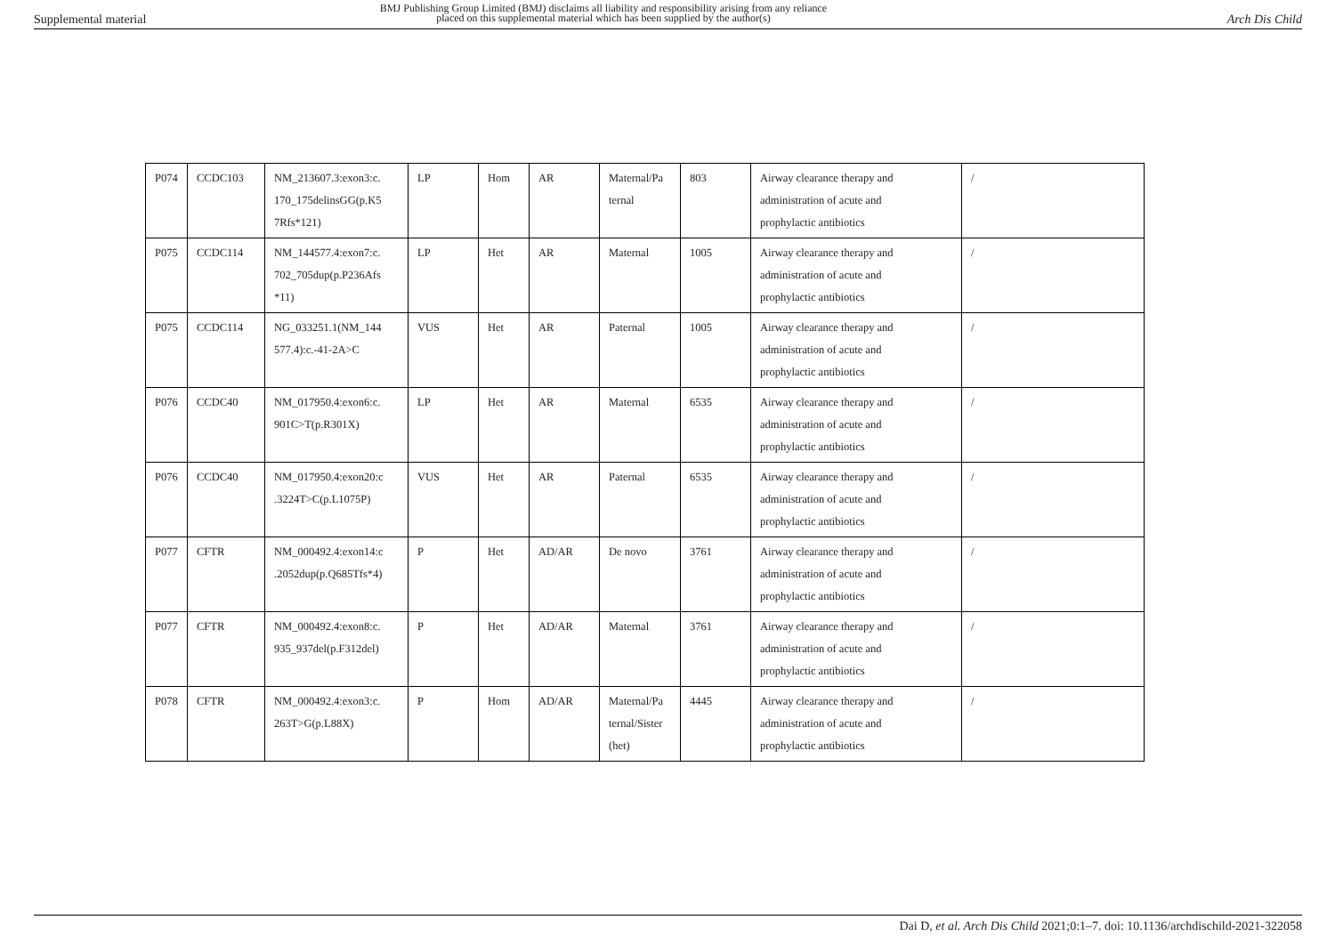Supplemental material
BMJ Publishing Group Limited (BMJ) disclaims all liability and responsibility arising from any reliance
placed on this supplemental material which has been supplied by the author(s)
Arch Dis Child
| P074 | CCDC103 | NM_213607.3:exon3:c. 170_175delinsGG(p.K5 7Rfs*121) | LP | Hom | AR | Maternal/Pa ternal | 803 | Airway clearance therapy and administration of acute and prophylactic antibiotics | / |
| P075 | CCDC114 | NM_144577.4:exon7:c. 702_705dup(p.P236Afs *11) | LP | Het | AR | Maternal | 1005 | Airway clearance therapy and administration of acute and prophylactic antibiotics | / |
| P075 | CCDC114 | NG_033251.1(NM_144 577.4):c.-41-2A>C | VUS | Het | AR | Paternal | 1005 | Airway clearance therapy and administration of acute and prophylactic antibiotics | / |
| P076 | CCDC40 | NM_017950.4:exon6:c. 901C>T(p.R301X) | LP | Het | AR | Maternal | 6535 | Airway clearance therapy and administration of acute and prophylactic antibiotics | / |
| P076 | CCDC40 | NM_017950.4:exon20:c .3224T>C(p.L1075P) | VUS | Het | AR | Paternal | 6535 | Airway clearance therapy and administration of acute and prophylactic antibiotics | / |
| P077 | CFTR | NM_000492.4:exon14:c .2052dup(p.Q685Tfs*4) | P | Het | AD/AR | De novo | 3761 | Airway clearance therapy and administration of acute and prophylactic antibiotics | / |
| P077 | CFTR | NM_000492.4:exon8:c. 935_937del(p.F312del) | P | Het | AD/AR | Maternal | 3761 | Airway clearance therapy and administration of acute and prophylactic antibiotics | / |
| P078 | CFTR | NM_000492.4:exon3:c. 263T>G(p.L88X) | P | Hom | AD/AR | Maternal/Pa ternal/Sister (het) | 4445 | Airway clearance therapy and administration of acute and prophylactic antibiotics | / |
Dai D, et al. Arch Dis Child 2021;0:1–7. doi: 10.1136/archdischild-2021-322058